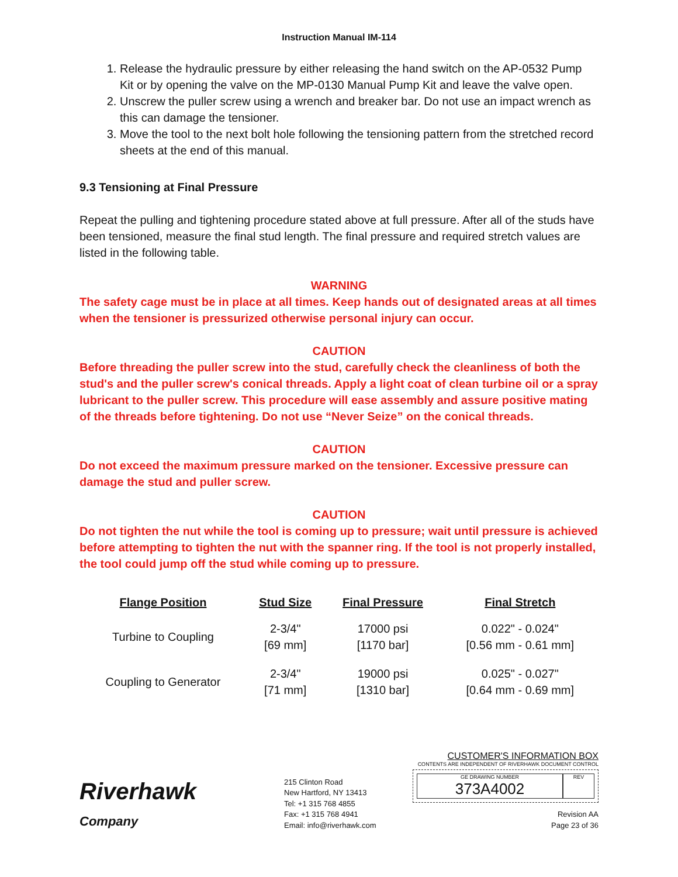Instruction Manual IM-114
1. Release the hydraulic pressure by either releasing the hand switch on the AP-0532 Pump Kit or by opening the valve on the MP-0130 Manual Pump Kit and leave the valve open.
2. Unscrew the puller screw using a wrench and breaker bar. Do not use an impact wrench as this can damage the tensioner.
3. Move the tool to the next bolt hole following the tensioning pattern from the stretched record sheets at the end of this manual.
9.3 Tensioning at Final Pressure
Repeat the pulling and tightening procedure stated above at full pressure. After all of the studs have been tensioned, measure the final stud length. The final pressure and required stretch values are listed in the following table.
WARNING
The safety cage must be in place at all times. Keep hands out of designated areas at all times when the tensioner is pressurized otherwise personal injury can occur.
CAUTION
Before threading the puller screw into the stud, carefully check the cleanliness of both the stud's and the puller screw's conical threads. Apply a light coat of clean turbine oil or a spray lubricant to the puller screw. This procedure will ease assembly and assure positive mating of the threads before tightening. Do not use “Never Seize” on the conical threads.
CAUTION
Do not exceed the maximum pressure marked on the tensioner. Excessive pressure can damage the stud and puller screw.
CAUTION
Do not tighten the nut while the tool is coming up to pressure; wait until pressure is achieved before attempting to tighten the nut with the spanner ring. If the tool is not properly installed, the tool could jump off the stud while coming up to pressure.
| Flange Position | Stud Size | Final Pressure | Final Stretch |
| --- | --- | --- | --- |
| Turbine to Coupling | 2-3/4" [69 mm] | 17000 psi [1170 bar] | 0.022" - 0.024" [0.56 mm - 0.61 mm] |
| Coupling to Generator | 2-3/4" [71 mm] | 19000 psi [1310 bar] | 0.025" - 0.027" [0.64 mm - 0.69 mm] |
Riverhawk
Company
215 Clinton Road
New Hartford, NY 13413
Tel: +1 315 768 4855
Fax: +1 315 768 4941
Email: info@riverhawk.com
CUSTOMER'S INFORMATION BOX
CONTENTS ARE INDEPENDENT OF RIVERHAWK DOCUMENT CONTROL
GE DRAWING NUMBER
373A4002
REV
Revision AA
Page 23 of 36